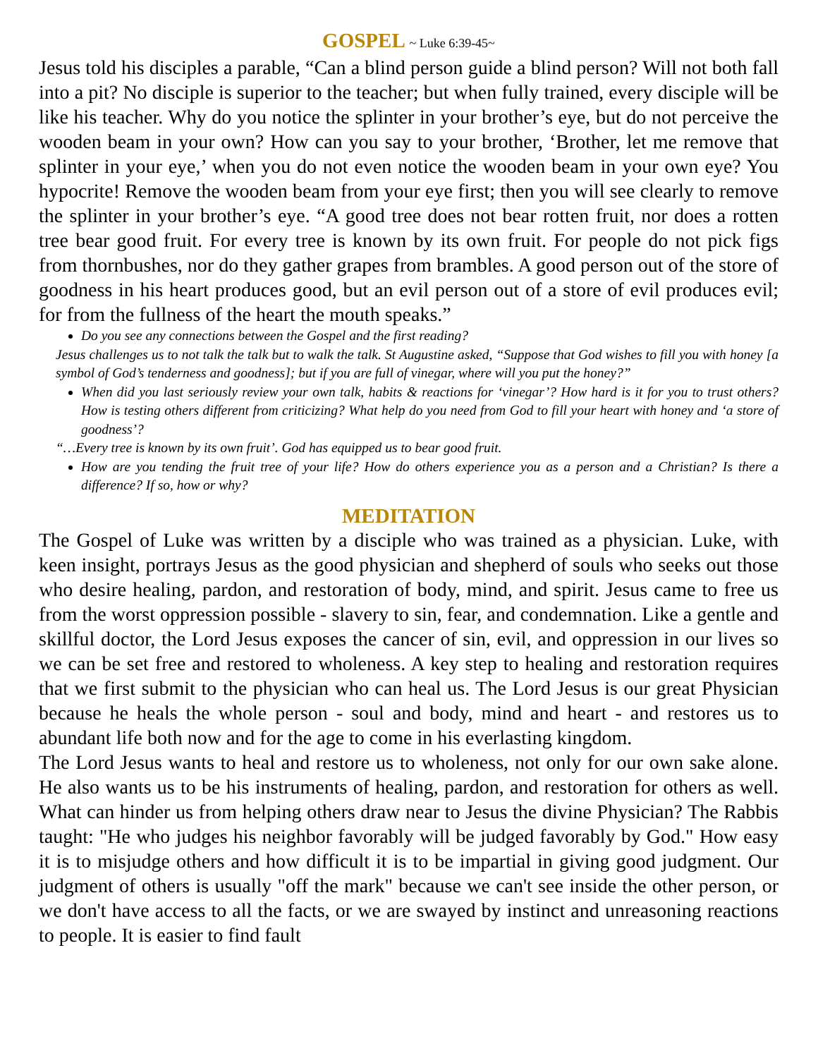GOSPEL ~ Luke 6:39-45~
Jesus told his disciples a parable, “Can a blind person guide a blind person? Will not both fall into a pit? No disciple is superior to the teacher; but when fully trained, every disciple will be like his teacher. Why do you notice the splinter in your brother’s eye, but do not perceive the wooden beam in your own? How can you say to your brother, ‘Brother, let me remove that splinter in your eye,’ when you do not even notice the wooden beam in your own eye? You hypocrite! Remove the wooden beam from your eye first; then you will see clearly to remove the splinter in your brother’s eye. “A good tree does not bear rotten fruit, nor does a rotten tree bear good fruit. For every tree is known by its own fruit. For people do not pick figs from thornbushes, nor do they gather grapes from brambles. A good person out of the store of goodness in his heart produces good, but an evil person out of a store of evil produces evil; for from the fullness of the heart the mouth speaks.”
Do you see any connections between the Gospel and the first reading?
Jesus challenges us to not talk the talk but to walk the talk. St Augustine asked, “Suppose that God wishes to fill you with honey [a symbol of God’s tenderness and goodness]; but if you are full of vinegar, where will you put the honey?”
When did you last seriously review your own talk, habits & reactions for ‘vinegar’? How hard is it for you to trust others? How is testing others different from criticizing? What help do you need from God to fill your heart with honey and ‘a store of goodness’?
“…Every tree is known by its own fruit’. God has equipped us to bear good fruit.
How are you tending the fruit tree of your life? How do others experience you as a person and a Christian? Is there a difference? If so, how or why?
MEDITATION
The Gospel of Luke was written by a disciple who was trained as a physician. Luke, with keen insight, portrays Jesus as the good physician and shepherd of souls who seeks out those who desire healing, pardon, and restoration of body, mind, and spirit. Jesus came to free us from the worst oppression possible - slavery to sin, fear, and condemnation. Like a gentle and skillful doctor, the Lord Jesus exposes the cancer of sin, evil, and oppression in our lives so we can be set free and restored to wholeness. A key step to healing and restoration requires that we first submit to the physician who can heal us. The Lord Jesus is our great Physician because he heals the whole person - soul and body, mind and heart - and restores us to abundant life both now and for the age to come in his everlasting kingdom.
The Lord Jesus wants to heal and restore us to wholeness, not only for our own sake alone. He also wants us to be his instruments of healing, pardon, and restoration for others as well. What can hinder us from helping others draw near to Jesus the divine Physician? The Rabbis taught: "He who judges his neighbor favorably will be judged favorably by God." How easy it is to misjudge others and how difficult it is to be impartial in giving good judgment. Our judgment of others is usually "off the mark" because we can't see inside the other person, or we don't have access to all the facts, or we are swayed by instinct and unreasoning reactions to people. It is easier to find fault